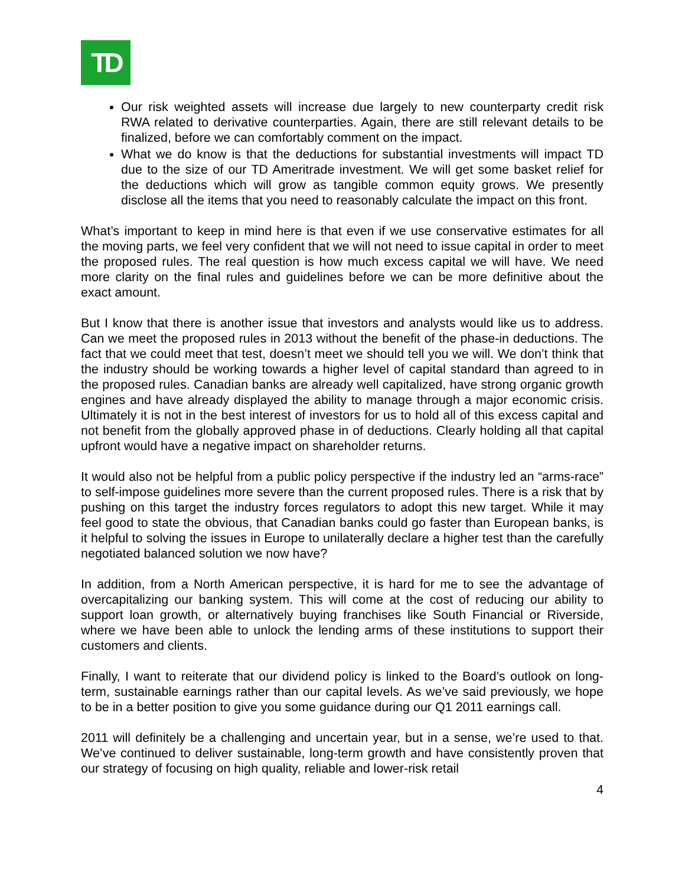TD
Our risk weighted assets will increase due largely to new counterparty credit risk RWA related to derivative counterparties. Again, there are still relevant details to be finalized, before we can comfortably comment on the impact.
What we do know is that the deductions for substantial investments will impact TD due to the size of our TD Ameritrade investment. We will get some basket relief for the deductions which will grow as tangible common equity grows. We presently disclose all the items that you need to reasonably calculate the impact on this front.
What’s important to keep in mind here is that even if we use conservative estimates for all the moving parts, we feel very confident that we will not need to issue capital in order to meet the proposed rules. The real question is how much excess capital we will have. We need more clarity on the final rules and guidelines before we can be more definitive about the exact amount.
But I know that there is another issue that investors and analysts would like us to address. Can we meet the proposed rules in 2013 without the benefit of the phase-in deductions. The fact that we could meet that test, doesn’t meet we should tell you we will. We don’t think that the industry should be working towards a higher level of capital standard than agreed to in the proposed rules. Canadian banks are already well capitalized, have strong organic growth engines and have already displayed the ability to manage through a major economic crisis. Ultimately it is not in the best interest of investors for us to hold all of this excess capital and not benefit from the globally approved phase in of deductions. Clearly holding all that capital upfront would have a negative impact on shareholder returns.
It would also not be helpful from a public policy perspective if the industry led an “arms-race” to self-impose guidelines more severe than the current proposed rules. There is a risk that by pushing on this target the industry forces regulators to adopt this new target. While it may feel good to state the obvious, that Canadian banks could go faster than European banks, is it helpful to solving the issues in Europe to unilaterally declare a higher test than the carefully negotiated balanced solution we now have?
In addition, from a North American perspective, it is hard for me to see the advantage of overcapitalizing our banking system. This will come at the cost of reducing our ability to support loan growth, or alternatively buying franchises like South Financial or Riverside, where we have been able to unlock the lending arms of these institutions to support their customers and clients.
Finally, I want to reiterate that our dividend policy is linked to the Board’s outlook on long-term, sustainable earnings rather than our capital levels. As we’ve said previously, we hope to be in a better position to give you some guidance during our Q1 2011 earnings call.
2011 will definitely be a challenging and uncertain year, but in a sense, we’re used to that. We’ve continued to deliver sustainable, long-term growth and have consistently proven that our strategy of focusing on high quality, reliable and lower-risk retail
4